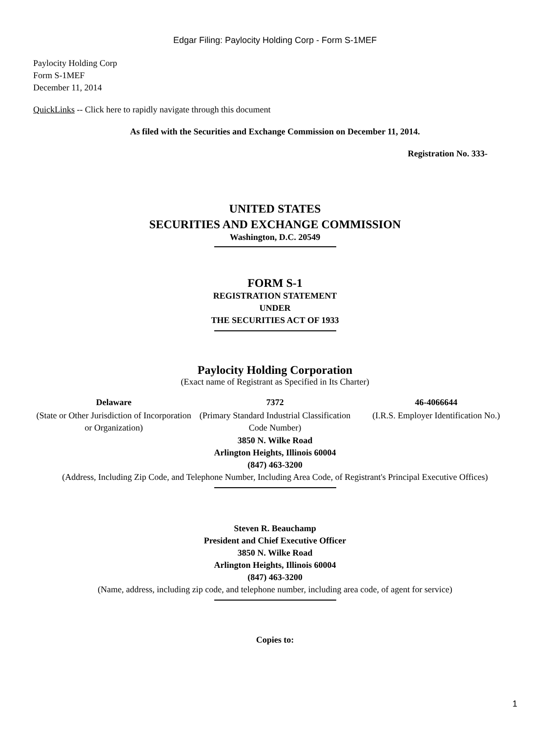Edgar Filing: Paylocity Holding Corp - Form S-1MEF
Paylocity Holding Corp
Form S-1MEF
December 11, 2014
QuickLinks -- Click here to rapidly navigate through this document
As filed with the Securities and Exchange Commission on December 11, 2014.
Registration No. 333-
UNITED STATES
SECURITIES AND EXCHANGE COMMISSION
Washington, D.C. 20549
FORM S-1
REGISTRATION STATEMENT
UNDER
THE SECURITIES ACT OF 1933
Paylocity Holding Corporation
(Exact name of Registrant as Specified in Its Charter)
| Delaware | 7372 | 46-4066644 |
| (State or Other Jurisdiction of Incorporation or Organization) | (Primary Standard Industrial Classification Code Number) | (I.R.S. Employer Identification No.) |
3850 N. Wilke Road
Arlington Heights, Illinois 60004
(847) 463-3200
(Address, Including Zip Code, and Telephone Number, Including Area Code, of Registrant's Principal Executive Offices)
Steven R. Beauchamp
President and Chief Executive Officer
3850 N. Wilke Road
Arlington Heights, Illinois 60004
(847) 463-3200
(Name, address, including zip code, and telephone number, including area code, of agent for service)
Copies to:
1